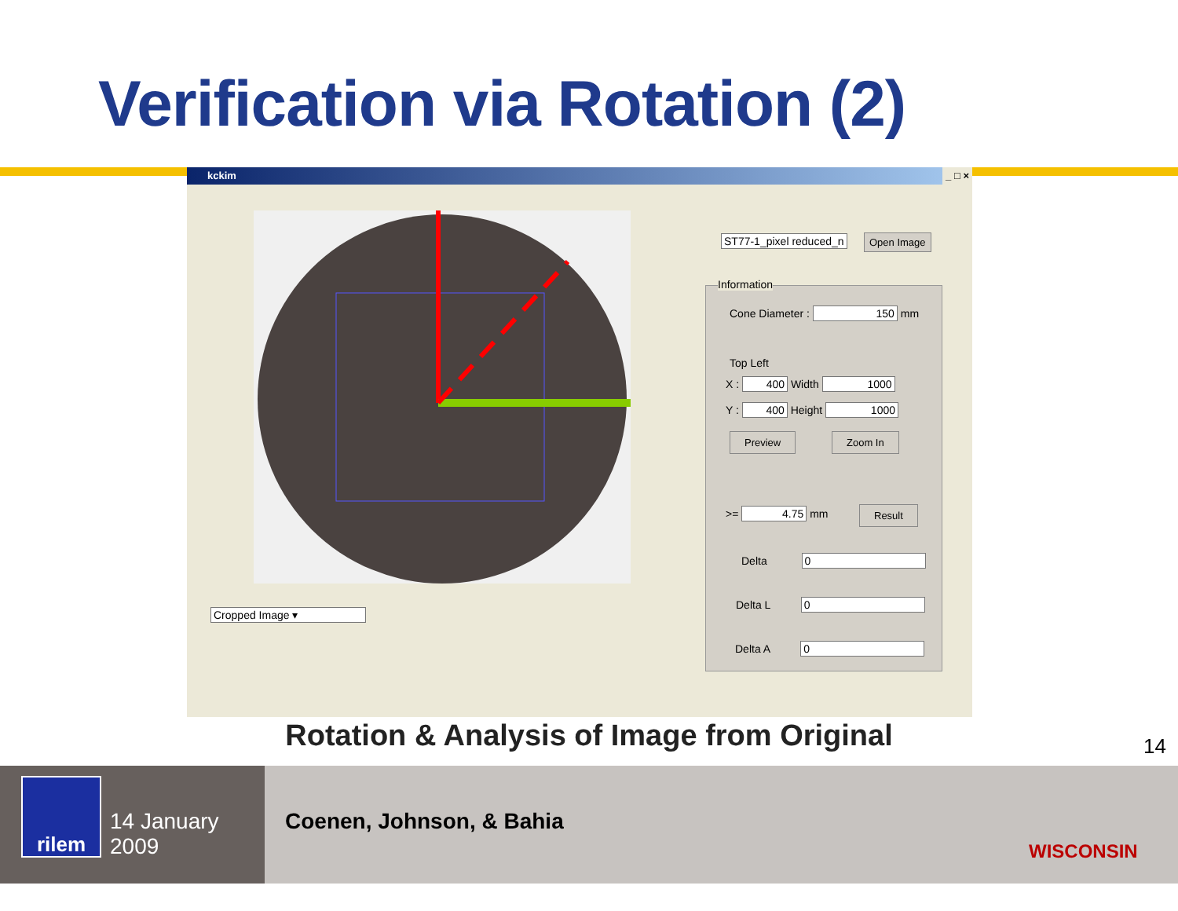Verification via Rotation (2)
kckim _ □ ×
Cropped Image ▾
ST77-1_pixel reduced_n Open Image
Information
Cone Diameter : 150 mm
Top Left
X : 400 Width 1000
Y : 400 Height 1000
Preview Zoom In
>= 4.75 mm Result
Delta 0
Delta L 0
Delta A 0
Rotation & Analysis of Image from Original 14
rilem
14 January 2009
Coenen, Johnson, & Bahia
WISCONSIN